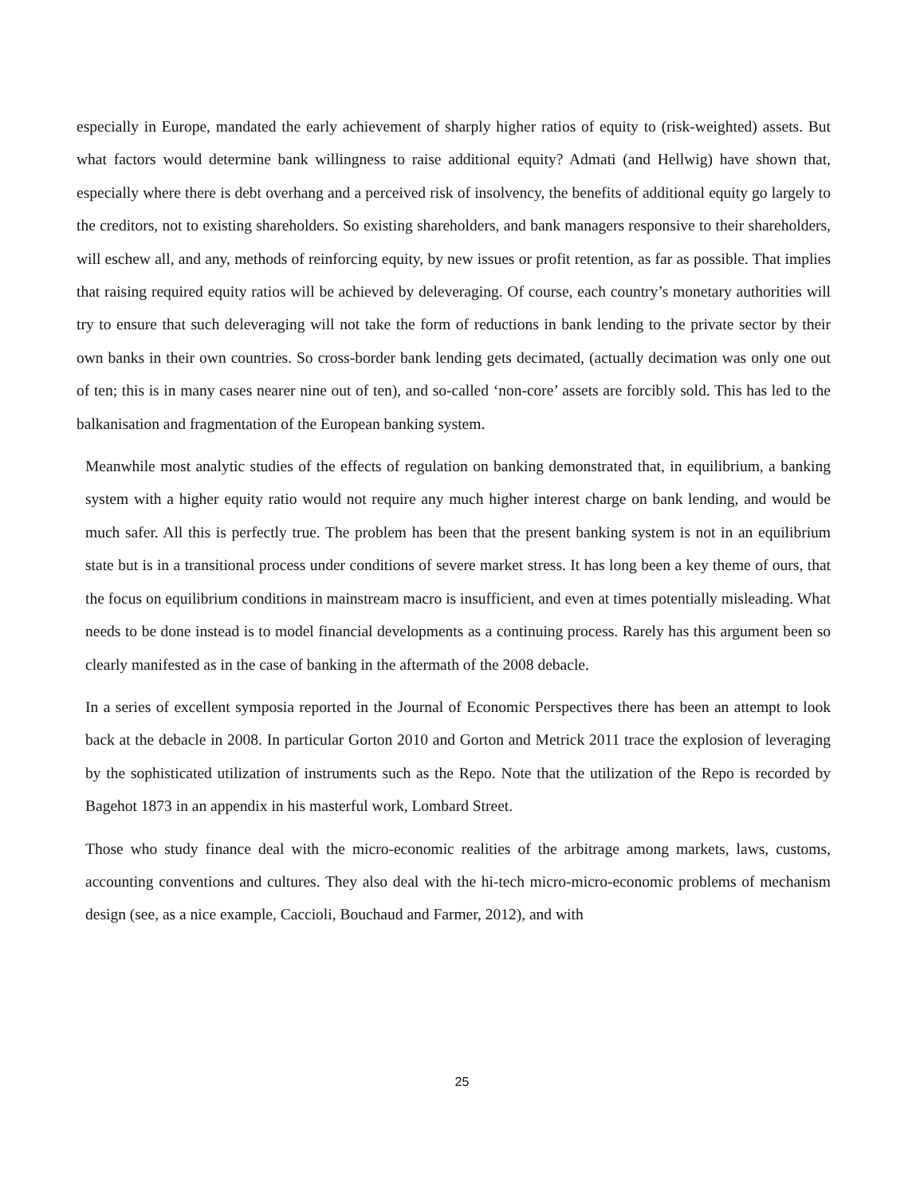especially in Europe, mandated the early achievement of sharply higher ratios of equity to (risk-weighted) assets. But what factors would determine bank willingness to raise additional equity? Admati (and Hellwig) have shown that, especially where there is debt overhang and a perceived risk of insolvency, the benefits of additional equity go largely to the creditors, not to existing shareholders. So existing shareholders, and bank managers responsive to their shareholders, will eschew all, and any, methods of reinforcing equity, by new issues or profit retention, as far as possible. That implies that raising required equity ratios will be achieved by deleveraging. Of course, each country’s monetary authorities will try to ensure that such deleveraging will not take the form of reductions in bank lending to the private sector by their own banks in their own countries. So cross-border bank lending gets decimated, (actually decimation was only one out of ten; this is in many cases nearer nine out of ten), and so-called ‘non-core’ assets are forcibly sold. This has led to the balkanisation and fragmentation of the European banking system.
Meanwhile most analytic studies of the effects of regulation on banking demonstrated that, in equilibrium, a banking system with a higher equity ratio would not require any much higher interest charge on bank lending, and would be much safer. All this is perfectly true. The problem has been that the present banking system is not in an equilibrium state but is in a transitional process under conditions of severe market stress. It has long been a key theme of ours, that the focus on equilibrium conditions in mainstream macro is insufficient, and even at times potentially misleading. What needs to be done instead is to model financial developments as a continuing process. Rarely has this argument been so clearly manifested as in the case of banking in the aftermath of the 2008 debacle.
In a series of excellent symposia reported in the Journal of Economic Perspectives there has been an attempt to look back at the debacle in 2008. In particular Gorton 2010 and Gorton and Metrick 2011 trace the explosion of leveraging by the sophisticated utilization of instruments such as the Repo. Note that the utilization of the Repo is recorded by Bagehot 1873 in an appendix in his masterful work, Lombard Street.
Those who study finance deal with the micro-economic realities of the arbitrage among markets, laws, customs, accounting conventions and cultures. They also deal with the hi-tech micro-micro-economic problems of mechanism design (see, as a nice example, Caccioli, Bouchaud and Farmer, 2012), and with
25